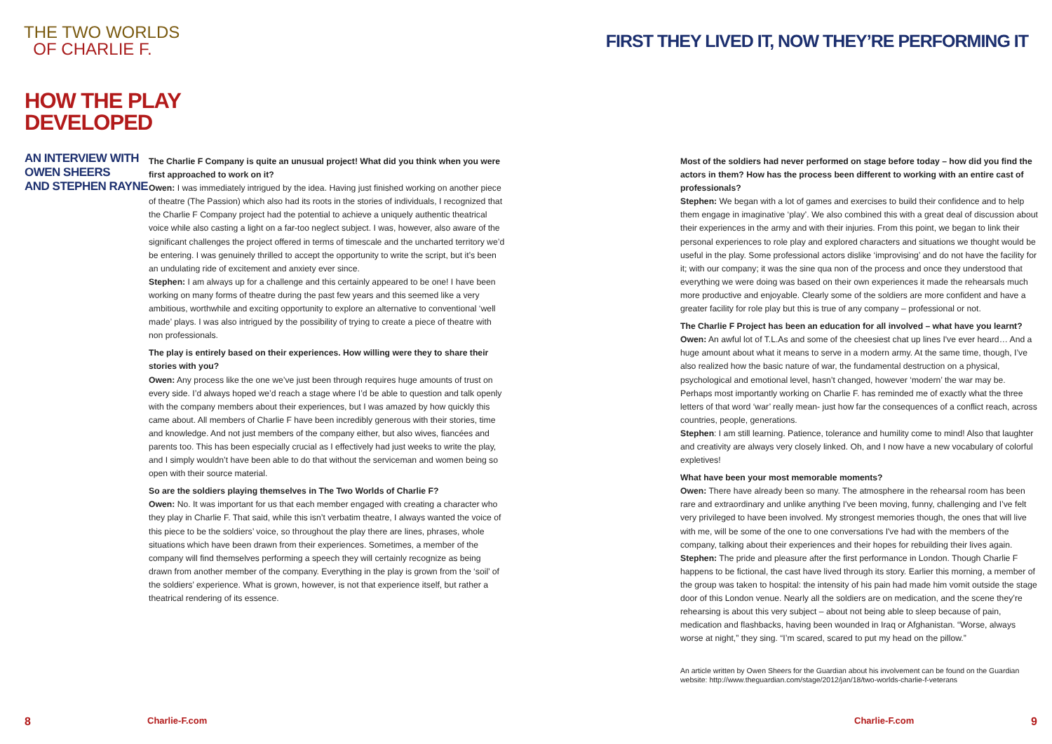THE TWO WORLDS
OF CHARLIE F.
FIRST THEY LIVED IT, NOW THEY’RE PERFORMING IT
HOW THE PLAY
DEVELOPED
AN INTERVIEW WITH
OWEN SHEERS
AND STEPHEN RAYNE
The Charlie F Company is quite an unusual project! What did you think when you were first approached to work on it?
Owen: I was immediately intrigued by the idea. Having just finished working on another piece of theatre (The Passion) which also had its roots in the stories of individuals, I recognized that the Charlie F Company project had the potential to achieve a uniquely authentic theatrical voice while also casting a light on a far-too neglect subject. I was, however, also aware of the significant challenges the project offered in terms of timescale and the uncharted territory we’d be entering. I was genuinely thrilled to accept the opportunity to write the script, but it’s been an undulating ride of excitement and anxiety ever since.
Stephen: I am always up for a challenge and this certainly appeared to be one! I have been working on many forms of theatre during the past few years and this seemed like a very ambitious, worthwhile and exciting opportunity to explore an alternative to conventional ‘well made’ plays. I was also intrigued by the possibility of trying to create a piece of theatre with non professionals.
The play is entirely based on their experiences. How willing were they to share their stories with you?
Owen: Any process like the one we’ve just been through requires huge amounts of trust on every side. I’d always hoped we’d reach a stage where I’d be able to question and talk openly with the company members about their experiences, but I was amazed by how quickly this came about. All members of Charlie F have been incredibly generous with their stories, time and knowledge. And not just members of the company either, but also wives, fiancées and parents too. This has been especially crucial as I effectively had just weeks to write the play, and I simply wouldn’t have been able to do that without the serviceman and women being so open with their source material.
So are the soldiers playing themselves in The Two Worlds of Charlie F?
Owen: No. It was important for us that each member engaged with creating a character who they play in Charlie F. That said, while this isn’t verbatim theatre, I always wanted the voice of this piece to be the soldiers’ voice, so throughout the play there are lines, phrases, whole situations which have been drawn from their experiences. Sometimes, a member of the company will find themselves performing a speech they will certainly recognize as being drawn from another member of the company. Everything in the play is grown from the ‘soil’ of the soldiers’ experience. What is grown, however, is not that experience itself, but rather a theatrical rendering of its essence.
Most of the soldiers had never performed on stage before today – how did you find the actors in them? How has the process been different to working with an entire cast of professionals?
Stephen: We began with a lot of games and exercises to build their confidence and to help them engage in imaginative ‘play’. We also combined this with a great deal of discussion about their experiences in the army and with their injuries. From this point, we began to link their personal experiences to role play and explored characters and situations we thought would be useful in the play. Some professional actors dislike ‘improvising’ and do not have the facility for it; with our company; it was the sine qua non of the process and once they understood that everything we were doing was based on their own experiences it made the rehearsals much more productive and enjoyable. Clearly some of the soldiers are more confident and have a greater facility for role play but this is true of any company – professional or not.
The Charlie F Project has been an education for all involved – what have you learnt?
Owen: An awful lot of T.L.As and some of the cheesiest chat up lines I've ever heard… And a huge amount about what it means to serve in a modern army. At the same time, though, I’ve also realized how the basic nature of war, the fundamental destruction on a physical, psychological and emotional level, hasn’t changed, however ‘modern’ the war may be. Perhaps most importantly working on Charlie F. has reminded me of exactly what the three letters of that word ‘war’ really mean- just how far the consequences of a conflict reach, across countries, people, generations.
Stephen: I am still learning. Patience, tolerance and humility come to mind! Also that laughter and creativity are always very closely linked. Oh, and I now have a new vocabulary of colorful expletives!
What have been your most memorable moments?
Owen: There have already been so many. The atmosphere in the rehearsal room has been rare and extraordinary and unlike anything I've been moving, funny, challenging and I’ve felt very privileged to have been involved. My strongest memories though, the ones that will live with me, will be some of the one to one conversations I've had with the members of the company, talking about their experiences and their hopes for rebuilding their lives again.
Stephen: The pride and pleasure after the first performance in London. Though Charlie F happens to be fictional, the cast have lived through its story. Earlier this morning, a member of the group was taken to hospital: the intensity of his pain had made him vomit outside the stage door of this London venue. Nearly all the soldiers are on medication, and the scene they’re rehearsing is about this very subject – about not being able to sleep because of pain, medication and flashbacks, having been wounded in Iraq or Afghanistan. “Worse, always worse at night,” they sing. “I’m scared, scared to put my head on the pillow.”
An article written by Owen Sheers for the Guardian about his involvement can be found on the Guardian website: http://www.theguardian.com/stage/2012/jan/18/two-worlds-charlie-f-veterans
8 Charlie-F.com Charlie-F.com 9